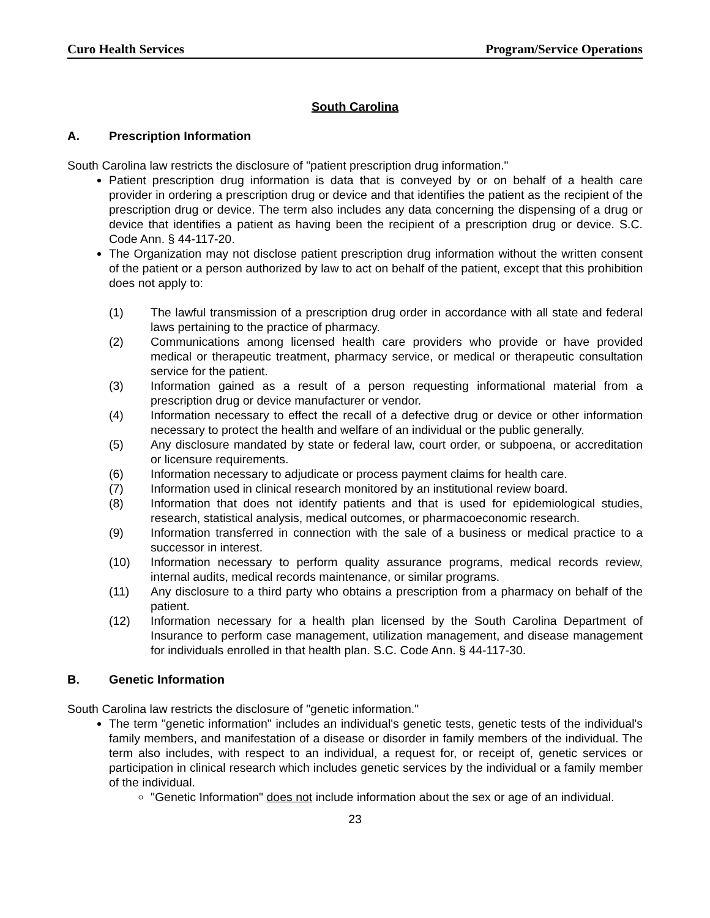Curo Health Services Program/Service Operations
South Carolina
A. Prescription Information
South Carolina law restricts the disclosure of "patient prescription drug information."
Patient prescription drug information is data that is conveyed by or on behalf of a health care provider in ordering a prescription drug or device and that identifies the patient as the recipient of the prescription drug or device. The term also includes any data concerning the dispensing of a drug or device that identifies a patient as having been the recipient of a prescription drug or device. S.C. Code Ann. § 44-117-20.
The Organization may not disclose patient prescription drug information without the written consent of the patient or a person authorized by law to act on behalf of the patient, except that this prohibition does not apply to:
(1) The lawful transmission of a prescription drug order in accordance with all state and federal laws pertaining to the practice of pharmacy.
(2) Communications among licensed health care providers who provide or have provided medical or therapeutic treatment, pharmacy service, or medical or therapeutic consultation service for the patient.
(3) Information gained as a result of a person requesting informational material from a prescription drug or device manufacturer or vendor.
(4) Information necessary to effect the recall of a defective drug or device or other information necessary to protect the health and welfare of an individual or the public generally.
(5) Any disclosure mandated by state or federal law, court order, or subpoena, or accreditation or licensure requirements.
(6) Information necessary to adjudicate or process payment claims for health care.
(7) Information used in clinical research monitored by an institutional review board.
(8) Information that does not identify patients and that is used for epidemiological studies, research, statistical analysis, medical outcomes, or pharmacoeconomic research.
(9) Information transferred in connection with the sale of a business or medical practice to a successor in interest.
(10) Information necessary to perform quality assurance programs, medical records review, internal audits, medical records maintenance, or similar programs.
(11) Any disclosure to a third party who obtains a prescription from a pharmacy on behalf of the patient.
(12) Information necessary for a health plan licensed by the South Carolina Department of Insurance to perform case management, utilization management, and disease management for individuals enrolled in that health plan. S.C. Code Ann. § 44-117-30.
B. Genetic Information
South Carolina law restricts the disclosure of "genetic information."
The term "genetic information" includes an individual's genetic tests, genetic tests of the individual's family members, and manifestation of a disease or disorder in family members of the individual. The term also includes, with respect to an individual, a request for, or receipt of, genetic services or participation in clinical research which includes genetic services by the individual or a family member of the individual.
"Genetic Information" does not include information about the sex or age of an individual.
23